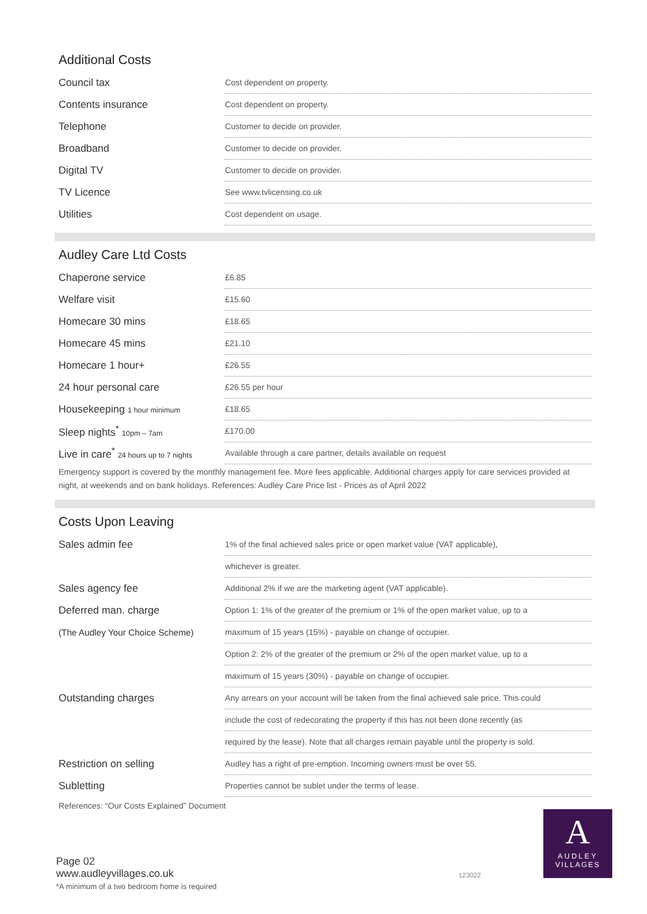Additional Costs
| Council tax | Cost dependent on property. |
| Contents insurance | Cost dependent on property. |
| Telephone | Customer to decide on provider. |
| Broadband | Customer to decide on provider. |
| Digital TV | Customer to decide on provider. |
| TV Licence | See www.tvlicensing.co.uk |
| Utilities | Cost dependent on usage. |
Audley Care Ltd Costs
| Chaperone service | £6.85 |
| Welfare visit | £15.60 |
| Homecare 30 mins | £18.65 |
| Homecare 45 mins | £21.10 |
| Homecare 1 hour+ | £26.55 |
| 24 hour personal care | £26.55 per hour |
| Housekeeping 1 hour minimum | £18.65 |
| Sleep nights<sup>*</sup> 10pm – 7am | £170.00 |
| Live in care<sup>*</sup> 24 hours up to 7 nights | Available through a care partner, details available on request |
Emergency support is covered by the monthly management fee. More fees applicable. Additional charges apply for care services provided at night, at weekends and on bank holidays. References: Audley Care Price list - Prices as of April 2022
Costs Upon Leaving
| Sales admin fee | 1% of the final achieved sales price or open market value (VAT applicable), |
| | whichever is greater. |
| Sales agency fee | Additional 2% if we are the marketing agent (VAT applicable). |
| Deferred man. charge | Option 1: 1% of the greater of the premium or 1% of the open market value, up to a |
| (The Audley Your Choice Scheme) | maximum of 15 years (15%) - payable on change of occupier. |
| | Option 2: 2% of the greater of the premium or 2% of the open market value, up to a |
| | maximum of 15 years (30%) - payable on change of occupier. |
| Outstanding charges | Any arrears on your account will be taken from the final achieved sale price. This could |
| | include the cost of redecorating the property if this has not been done recently (as |
| | required by the lease). Note that all charges remain payable until the property is sold. |
| Restriction on selling | Audley has a right of pre-emption. Incoming owners must be over 55. |
| Subletting | Properties cannot be sublet under the terms of lease. |
References: “Our Costs Explained” Document
Page 02
www.audleyvillages.co.uk
*A minimum of a two bedroom home is required
123022
A
AUDLEY
VILLAGES